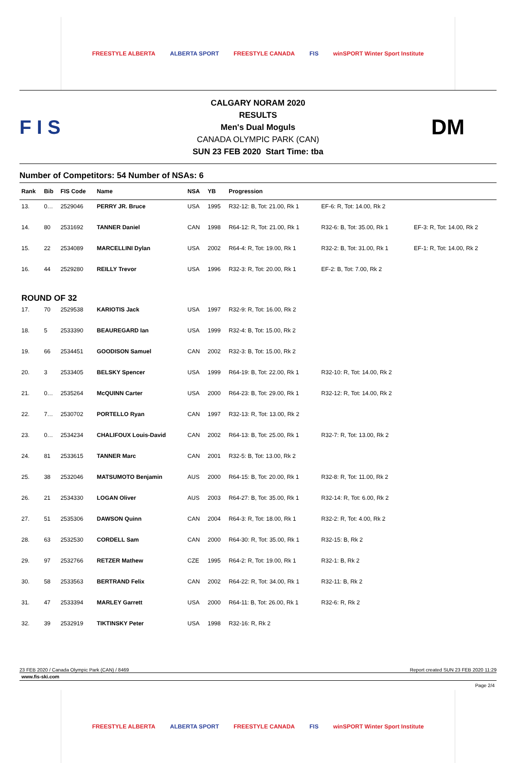FREESTYLE ALBERTA ALBERTA SPORT FREESTYLE CANADA FIS winSPORT Winter Sport Institute
F I S
CALGARY NORAM 2020
RESULTS
Men's Dual Moguls
CANADA OLYMPIC PARK (CAN)
SUN 23 FEB 2020 Start Time: tba
DM
Number of Competitors: 54 Number of NSAs: 6
| Rank | Bib | FIS Code | Name | NSA | YB | Progression | | |
| --- | --- | --- | --- | --- | --- | --- | --- | --- |
| 13. | 0… | 2529046 | PERRY JR. Bruce | USA | 1995 | R32-12: B, Tot: 21.00, Rk 1 | EF-6: R, Tot: 14.00, Rk 2 | |
| 14. | 80 | 2531692 | TANNER Daniel | CAN | 1998 | R64-12: R, Tot: 21.00, Rk 1 | R32-6: B, Tot: 35.00, Rk 1 | EF-3: R, Tot: 14.00, Rk 2 |
| 15. | 22 | 2534089 | MARCELLINI Dylan | USA | 2002 | R64-4: R, Tot: 19.00, Rk 1 | R32-2: B, Tot: 31.00, Rk 1 | EF-1: R, Tot: 14.00, Rk 2 |
| 16. | 44 | 2529280 | REILLY Trevor | USA | 1996 | R32-3: R, Tot: 20.00, Rk 1 | EF-2: B, Tot: 7.00, Rk 2 | |
| ROUND OF 32 | | | | | | | | |
| 17. | 70 | 2529538 | KARIOTIS Jack | USA | 1997 | R32-9: R, Tot: 16.00, Rk 2 | | |
| 18. | 5 | 2533390 | BEAUREGARD Ian | USA | 1999 | R32-4: B, Tot: 15.00, Rk 2 | | |
| 19. | 66 | 2534451 | GOODISON Samuel | CAN | 2002 | R32-3: B, Tot: 15.00, Rk 2 | | |
| 20. | 3 | 2533405 | BELSKY Spencer | USA | 1999 | R64-19: B, Tot: 22.00, Rk 1 | R32-10: R, Tot: 14.00, Rk 2 | |
| 21. | 0… | 2535264 | McQUINN Carter | USA | 2000 | R64-23: B, Tot: 29.00, Rk 1 | R32-12: R, Tot: 14.00, Rk 2 | |
| 22. | 7… | 2530702 | PORTELLO Ryan | CAN | 1997 | R32-13: R, Tot: 13.00, Rk 2 | | |
| 23. | 0… | 2534234 | CHALIFOUX Louis-David | CAN | 2002 | R64-13: B, Tot: 25.00, Rk 1 | R32-7: R, Tot: 13.00, Rk 2 | |
| 24. | 81 | 2533615 | TANNER Marc | CAN | 2001 | R32-5: B, Tot: 13.00, Rk 2 | | |
| 25. | 38 | 2532046 | MATSUMOTO Benjamin | AUS | 2000 | R64-15: B, Tot: 20.00, Rk 1 | R32-8: R, Tot: 11.00, Rk 2 | |
| 26. | 21 | 2534330 | LOGAN Oliver | AUS | 2003 | R64-27: B, Tot: 35.00, Rk 1 | R32-14: R, Tot: 6.00, Rk 2 | |
| 27. | 51 | 2535306 | DAWSON Quinn | CAN | 2004 | R64-3: R, Tot: 18.00, Rk 1 | R32-2: R, Tot: 4.00, Rk 2 | |
| 28. | 63 | 2532530 | CORDELL Sam | CAN | 2000 | R64-30: R, Tot: 35.00, Rk 1 | R32-15: B, Rk 2 | |
| 29. | 97 | 2532766 | RETZER Mathew | CZE | 1995 | R64-2: R, Tot: 19.00, Rk 1 | R32-1: B, Rk 2 | |
| 30. | 58 | 2533563 | BERTRAND Felix | CAN | 2002 | R64-22: R, Tot: 34.00, Rk 1 | R32-11: B, Rk 2 | |
| 31. | 47 | 2533394 | MARLEY Garrett | USA | 2000 | R64-11: B, Tot: 26.00, Rk 1 | R32-6: R, Rk 2 | |
| 32. | 39 | 2532919 | TIKTINSKY Peter | USA | 1998 | R32-16: R, Rk 2 | | |
23 FEB 2020 / Canada Olympic Park (CAN) / 8469 Report created SUN 23 FEB 2020 11:29
www.fis-ski.com
Page 2/4
FREESTYLE ALBERTA ALBERTA SPORT FREESTYLE CANADA FIS winSPORT Winter Sport Institute